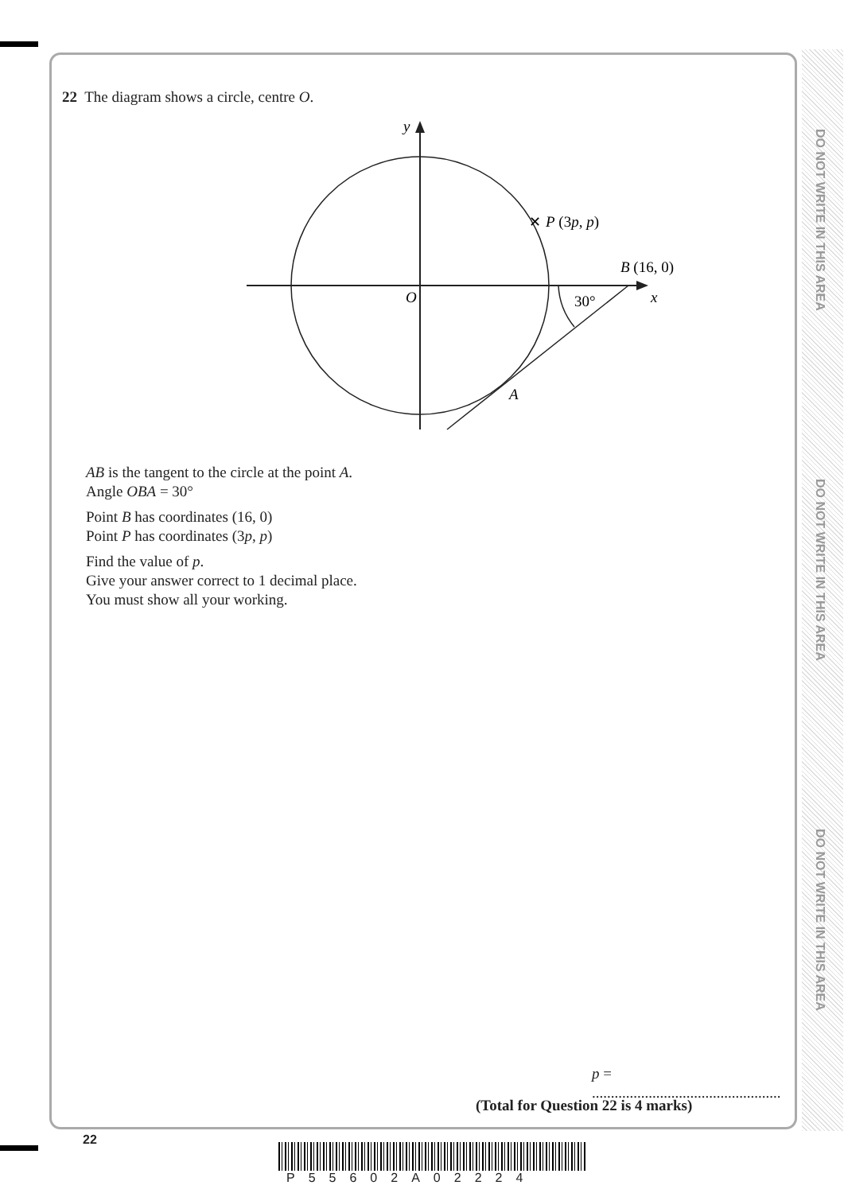DO NOT WRITE IN THIS AREA
DO NOT WRITE IN THIS AREA
DO NOT WRITE IN THIS AREA
22 The diagram shows a circle, centre O.
✕
P (3p, p)
B (16, 0)
y
x
O
30°
A
AB is the tangent to the circle at the point A.
Angle OBA = 30°
Point B has coordinates (16, 0)
Point P has coordinates (3p, p)
Find the value of p.
Give your answer correct to 1 decimal place.
You must show all your working.
p = ..................................................
(Total for Question 22 is 4 marks)
22
P55602A02224